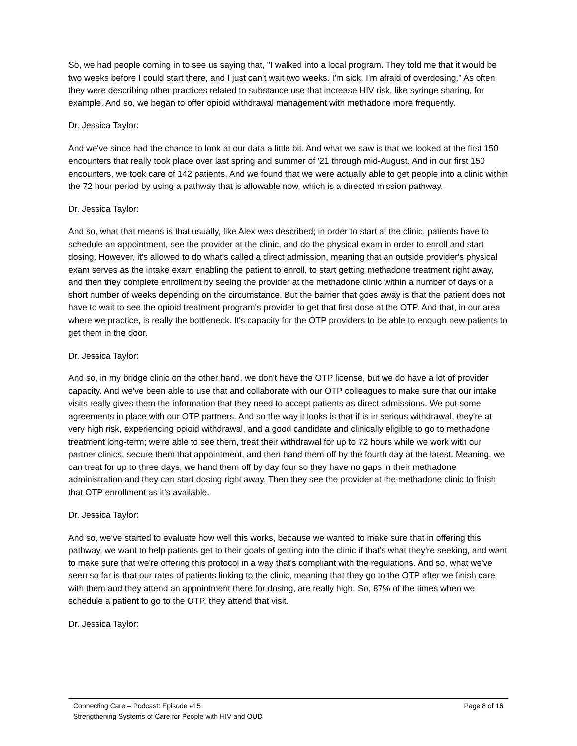So, we had people coming in to see us saying that, "I walked into a local program. They told me that it would be two weeks before I could start there, and I just can't wait two weeks. I'm sick. I'm afraid of overdosing." As often they were describing other practices related to substance use that increase HIV risk, like syringe sharing, for example. And so, we began to offer opioid withdrawal management with methadone more frequently.
Dr. Jessica Taylor:
And we've since had the chance to look at our data a little bit. And what we saw is that we looked at the first 150 encounters that really took place over last spring and summer of '21 through mid-August. And in our first 150 encounters, we took care of 142 patients. And we found that we were actually able to get people into a clinic within the 72 hour period by using a pathway that is allowable now, which is a directed mission pathway.
Dr. Jessica Taylor:
And so, what that means is that usually, like Alex was described; in order to start at the clinic, patients have to schedule an appointment, see the provider at the clinic, and do the physical exam in order to enroll and start dosing. However, it's allowed to do what's called a direct admission, meaning that an outside provider's physical exam serves as the intake exam enabling the patient to enroll, to start getting methadone treatment right away, and then they complete enrollment by seeing the provider at the methadone clinic within a number of days or a short number of weeks depending on the circumstance. But the barrier that goes away is that the patient does not have to wait to see the opioid treatment program's provider to get that first dose at the OTP. And that, in our area where we practice, is really the bottleneck. It's capacity for the OTP providers to be able to enough new patients to get them in the door.
Dr. Jessica Taylor:
And so, in my bridge clinic on the other hand, we don't have the OTP license, but we do have a lot of provider capacity. And we've been able to use that and collaborate with our OTP colleagues to make sure that our intake visits really gives them the information that they need to accept patients as direct admissions. We put some agreements in place with our OTP partners. And so the way it looks is that if is in serious withdrawal, they're at very high risk, experiencing opioid withdrawal, and a good candidate and clinically eligible to go to methadone treatment long-term; we're able to see them, treat their withdrawal for up to 72 hours while we work with our partner clinics, secure them that appointment, and then hand them off by the fourth day at the latest. Meaning, we can treat for up to three days, we hand them off by day four so they have no gaps in their methadone administration and they can start dosing right away. Then they see the provider at the methadone clinic to finish that OTP enrollment as it's available.
Dr. Jessica Taylor:
And so, we've started to evaluate how well this works, because we wanted to make sure that in offering this pathway, we want to help patients get to their goals of getting into the clinic if that's what they're seeking, and want to make sure that we're offering this protocol in a way that's compliant with the regulations. And so, what we've seen so far is that our rates of patients linking to the clinic, meaning that they go to the OTP after we finish care with them and they attend an appointment there for dosing, are really high. So, 87% of the times when we schedule a patient to go to the OTP, they attend that visit.
Dr. Jessica Taylor:
Connecting Care – Podcast: Episode #15 Page 8 of 16
Strengthening Systems of Care for People with HIV and OUD